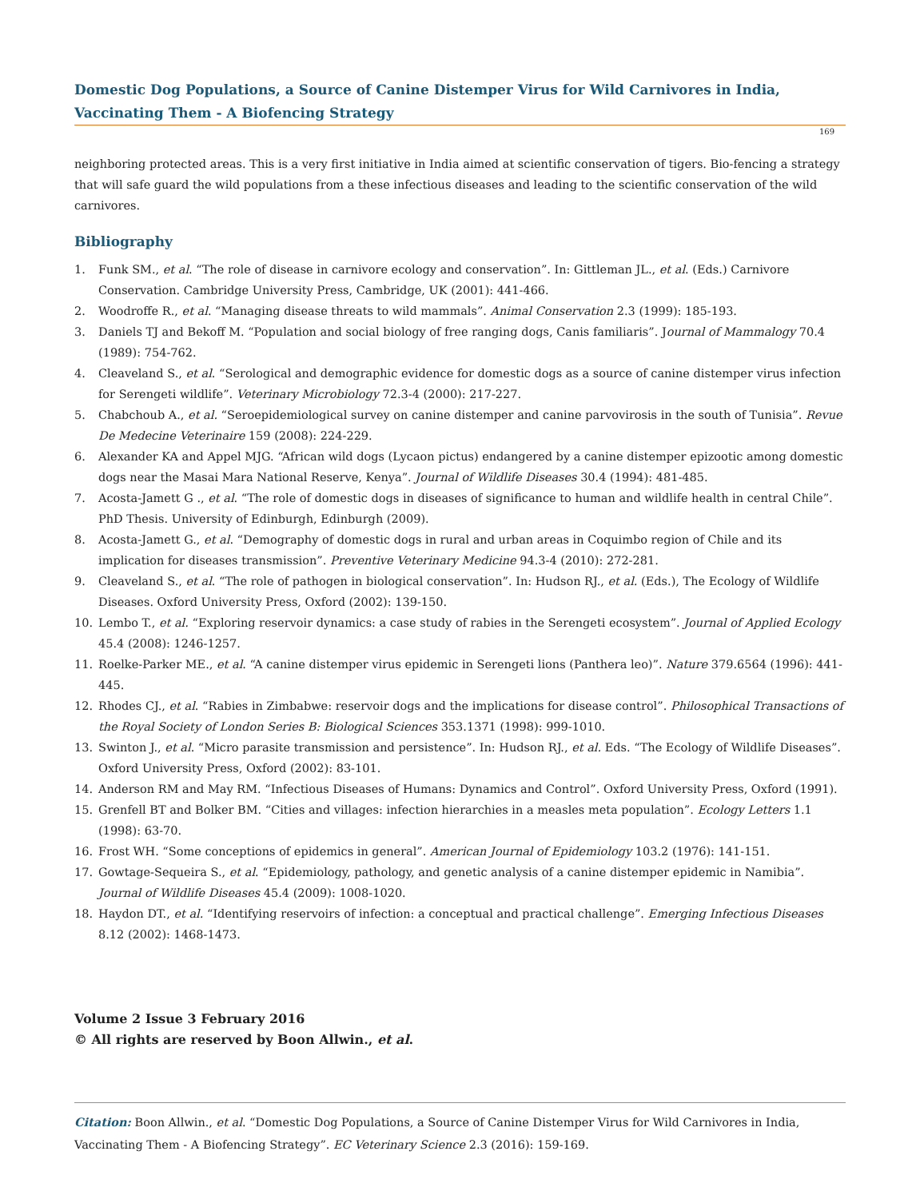Domestic Dog Populations, a Source of Canine Distemper Virus for Wild Carnivores in India, Vaccinating Them - A Biofencing Strategy
169
neighboring protected areas. This is a very first initiative in India aimed at scientific conservation of tigers. Bio-fencing a strategy that will safe guard the wild populations from a these infectious diseases and leading to the scientific conservation of the wild carnivores.
Bibliography
1. Funk SM., et al. “The role of disease in carnivore ecology and conservation”. In: Gittleman JL., et al. (Eds.) Carnivore Conservation. Cambridge University Press, Cambridge, UK (2001): 441-466.
2. Woodroffe R., et al. “Managing disease threats to wild mammals”. Animal Conservation 2.3 (1999): 185-193.
3. Daniels TJ and Bekoff M. “Population and social biology of free ranging dogs, Canis familiaris”. Journal of Mammalogy 70.4 (1989): 754-762.
4. Cleaveland S., et al. “Serological and demographic evidence for domestic dogs as a source of canine distemper virus infection for Serengeti wildlife”. Veterinary Microbiology 72.3-4 (2000): 217-227.
5. Chabchoub A., et al. “Seroepidemiological survey on canine distemper and canine parvovirosis in the south of Tunisia”. Revue De Medecine Veterinaire 159 (2008): 224-229.
6. Alexander KA and Appel MJG. “African wild dogs (Lycaon pictus) endangered by a canine distemper epizootic among domestic dogs near the Masai Mara National Reserve, Kenya”. Journal of Wildlife Diseases 30.4 (1994): 481-485.
7. Acosta-Jamett G ., et al. “The role of domestic dogs in diseases of significance to human and wildlife health in central Chile”. PhD Thesis. University of Edinburgh, Edinburgh (2009).
8. Acosta-Jamett G., et al. “Demography of domestic dogs in rural and urban areas in Coquimbo region of Chile and its implication for diseases transmission”. Preventive Veterinary Medicine 94.3-4 (2010): 272-281.
9. Cleaveland S., et al. “The role of pathogen in biological conservation”. In: Hudson RJ., et al. (Eds.), The Ecology of Wildlife Diseases. Oxford University Press, Oxford (2002): 139-150.
10. Lembo T., et al. “Exploring reservoir dynamics: a case study of rabies in the Serengeti ecosystem”. Journal of Applied Ecology 45.4 (2008): 1246-1257.
11. Roelke-Parker ME., et al. “A canine distemper virus epidemic in Serengeti lions (Panthera leo)”. Nature 379.6564 (1996): 441-445.
12. Rhodes CJ., et al. “Rabies in Zimbabwe: reservoir dogs and the implications for disease control”. Philosophical Transactions of the Royal Society of London Series B: Biological Sciences 353.1371 (1998): 999-1010.
13. Swinton J., et al. “Micro parasite transmission and persistence”. In: Hudson RJ., et al. Eds. “The Ecology of Wildlife Diseases”. Oxford University Press, Oxford (2002): 83-101.
14. Anderson RM and May RM. “Infectious Diseases of Humans: Dynamics and Control”. Oxford University Press, Oxford (1991).
15. Grenfell BT and Bolker BM. “Cities and villages: infection hierarchies in a measles meta population”. Ecology Letters 1.1 (1998): 63-70.
16. Frost WH. “Some conceptions of epidemics in general”. American Journal of Epidemiology 103.2 (1976): 141-151.
17. Gowtage-Sequeira S., et al. “Epidemiology, pathology, and genetic analysis of a canine distemper epidemic in Namibia”. Journal of Wildlife Diseases 45.4 (2009): 1008-1020.
18. Haydon DT., et al. “Identifying reservoirs of infection: a conceptual and practical challenge”. Emerging Infectious Diseases 8.12 (2002): 1468-1473.
Volume 2 Issue 3 February 2016
© All rights are reserved by Boon Allwin., et al.
Citation: Boon Allwin., et al. “Domestic Dog Populations, a Source of Canine Distemper Virus for Wild Carnivores in India, Vaccinating Them - A Biofencing Strategy”. EC Veterinary Science 2.3 (2016): 159-169.